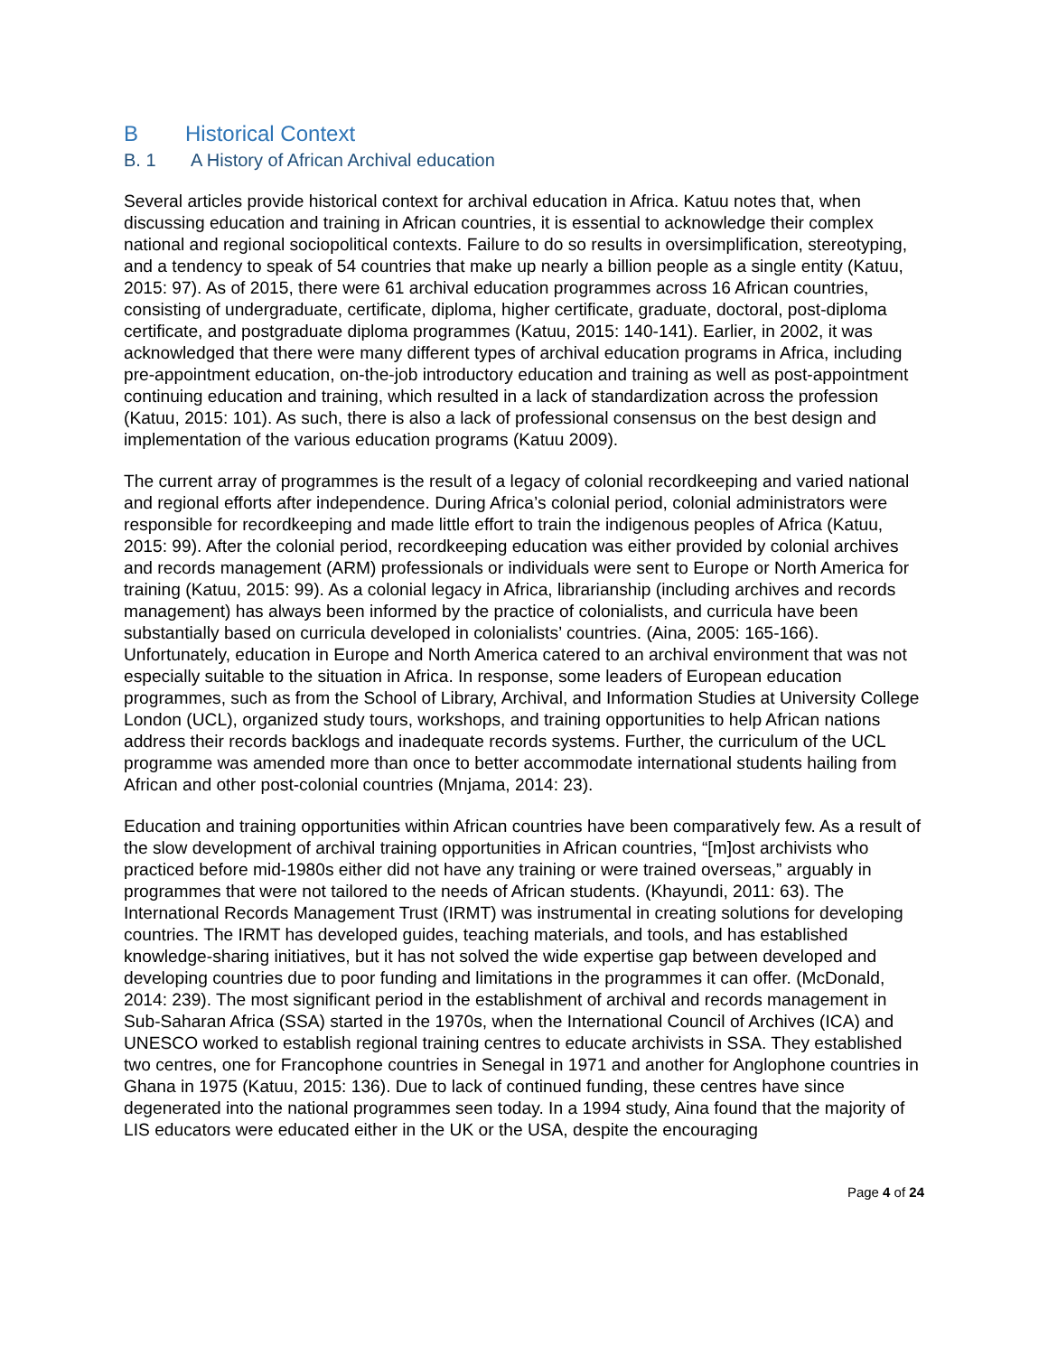B Historical Context
B. 1 A History of African Archival education
Several articles provide historical context for archival education in Africa. Katuu notes that, when discussing education and training in African countries, it is essential to acknowledge their complex national and regional sociopolitical contexts. Failure to do so results in oversimplification, stereotyping, and a tendency to speak of 54 countries that make up nearly a billion people as a single entity (Katuu, 2015: 97). As of 2015, there were 61 archival education programmes across 16 African countries, consisting of undergraduate, certificate, diploma, higher certificate, graduate, doctoral, post-diploma certificate, and postgraduate diploma programmes (Katuu, 2015: 140-141). Earlier, in 2002, it was acknowledged that there were many different types of archival education programs in Africa, including pre-appointment education, on-the-job introductory education and training as well as post-appointment continuing education and training, which resulted in a lack of standardization across the profession (Katuu, 2015: 101). As such, there is also a lack of professional consensus on the best design and implementation of the various education programs (Katuu 2009).
The current array of programmes is the result of a legacy of colonial recordkeeping and varied national and regional efforts after independence. During Africa’s colonial period, colonial administrators were responsible for recordkeeping and made little effort to train the indigenous peoples of Africa (Katuu, 2015: 99). After the colonial period, recordkeeping education was either provided by colonial archives and records management (ARM) professionals or individuals were sent to Europe or North America for training (Katuu, 2015: 99). As a colonial legacy in Africa, librarianship (including archives and records management) has always been informed by the practice of colonialists, and curricula have been substantially based on curricula developed in colonialists’ countries. (Aina, 2005: 165-166). Unfortunately, education in Europe and North America catered to an archival environment that was not especially suitable to the situation in Africa. In response, some leaders of European education programmes, such as from the School of Library, Archival, and Information Studies at University College London (UCL), organized study tours, workshops, and training opportunities to help African nations address their records backlogs and inadequate records systems. Further, the curriculum of the UCL programme was amended more than once to better accommodate international students hailing from African and other post-colonial countries (Mnjama, 2014: 23).
Education and training opportunities within African countries have been comparatively few. As a result of the slow development of archival training opportunities in African countries, “[m]ost archivists who practiced before mid-1980s either did not have any training or were trained overseas,” arguably in programmes that were not tailored to the needs of African students. (Khayundi, 2011: 63). The International Records Management Trust (IRMT) was instrumental in creating solutions for developing countries. The IRMT has developed guides, teaching materials, and tools, and has established knowledge-sharing initiatives, but it has not solved the wide expertise gap between developed and developing countries due to poor funding and limitations in the programmes it can offer. (McDonald, 2014: 239). The most significant period in the establishment of archival and records management in Sub-Saharan Africa (SSA) started in the 1970s, when the International Council of Archives (ICA) and UNESCO worked to establish regional training centres to educate archivists in SSA. They established two centres, one for Francophone countries in Senegal in 1971 and another for Anglophone countries in Ghana in 1975 (Katuu, 2015: 136). Due to lack of continued funding, these centres have since degenerated into the national programmes seen today. In a 1994 study, Aina found that the majority of LIS educators were educated either in the UK or the USA, despite the encouraging
Page 4 of 24